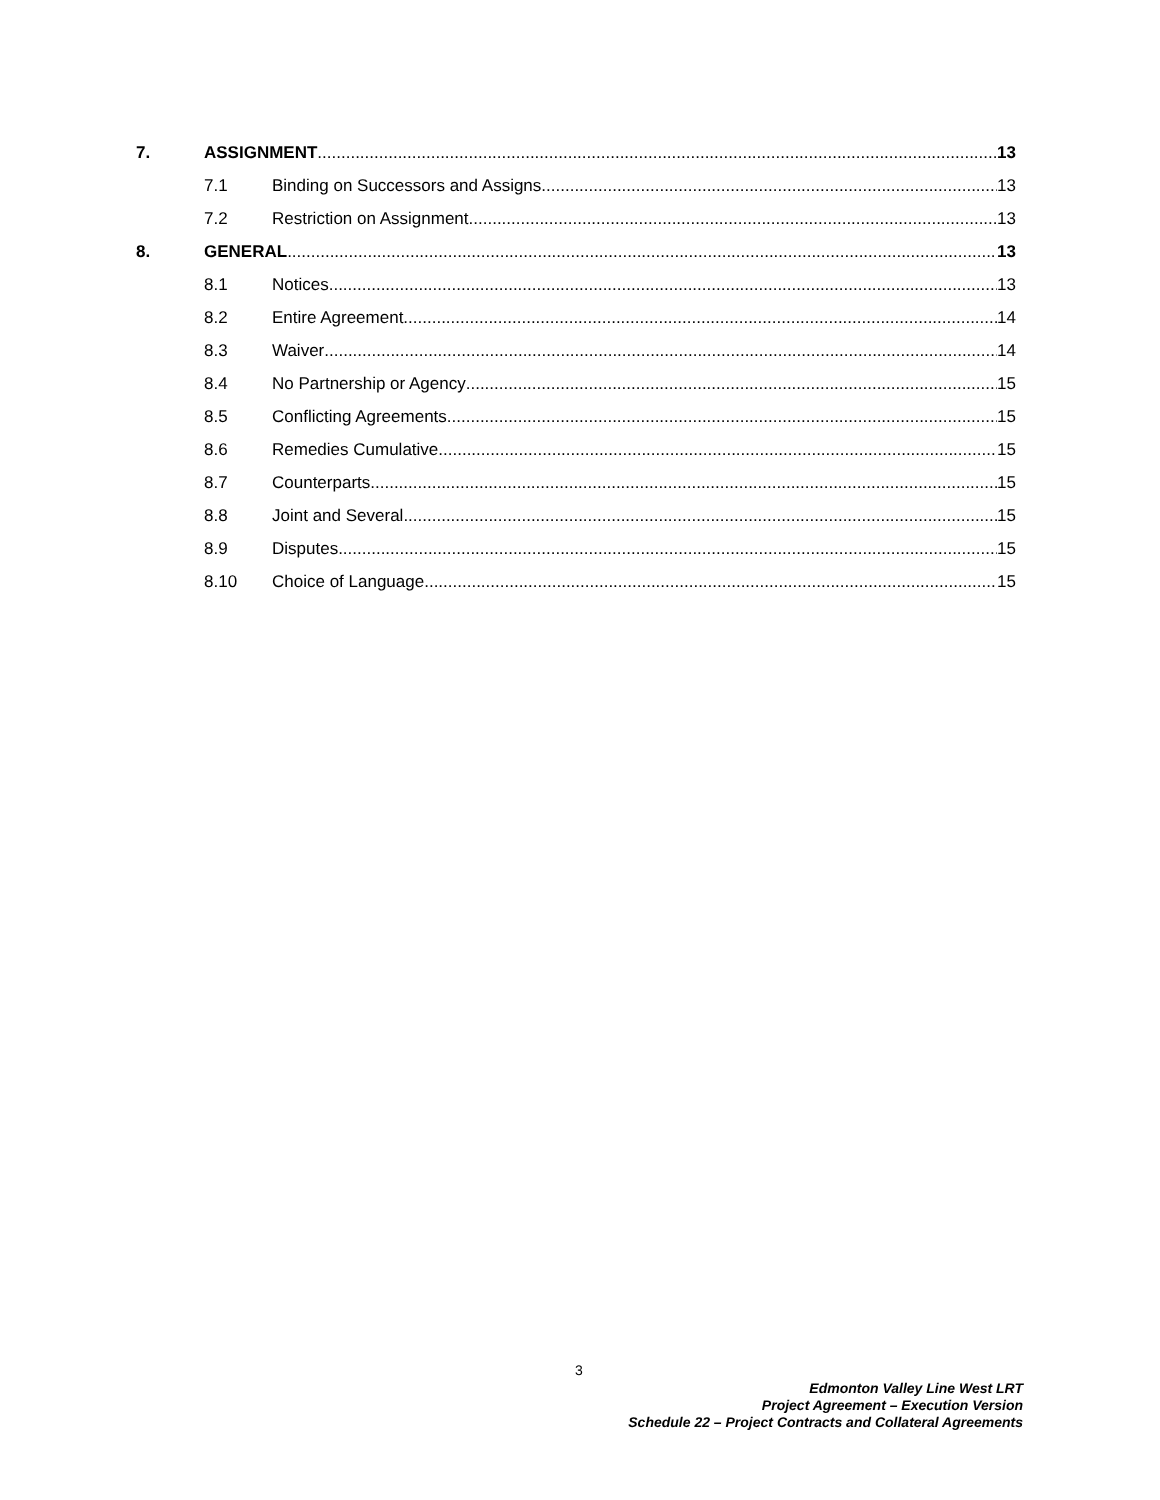7. ASSIGNMENT 13
7.1 Binding on Successors and Assigns 13
7.2 Restriction on Assignment 13
8. GENERAL 13
8.1 Notices 13
8.2 Entire Agreement 14
8.3 Waiver 14
8.4 No Partnership or Agency 15
8.5 Conflicting Agreements 15
8.6 Remedies Cumulative 15
8.7 Counterparts 15
8.8 Joint and Several 15
8.9 Disputes 15
8.10 Choice of Language 15
3
Edmonton Valley Line West LRT
Project Agreement – Execution Version
Schedule 22 – Project Contracts and Collateral Agreements